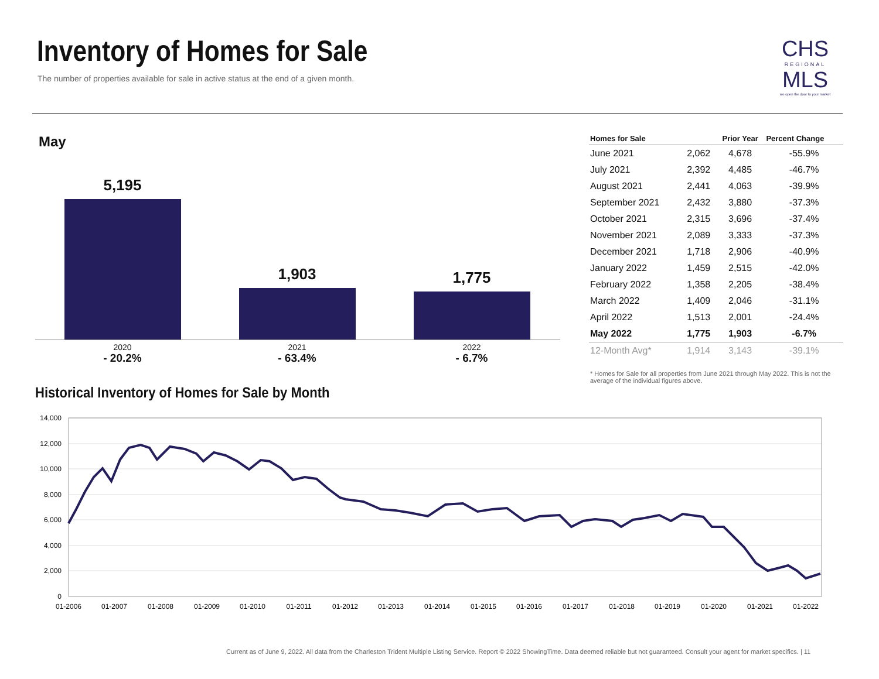Inventory of Homes for Sale
The number of properties available for sale in active status at the end of a given month.
CHS
REGIONAL
MLS
we open the door to your market
May
5,195
1,903
1,775
2020
- 20.2%
2021
- 63.4%
2022
- 6.7%
| Homes for Sale | | Prior Year | Percent Change |
| --- | --- | --- | --- |
| June 2021 | 2,062 | 4,678 | -55.9% |
| July 2021 | 2,392 | 4,485 | -46.7% |
| August 2021 | 2,441 | 4,063 | -39.9% |
| September 2021 | 2,432 | 3,880 | -37.3% |
| October 2021 | 2,315 | 3,696 | -37.4% |
| November 2021 | 2,089 | 3,333 | -37.3% |
| December 2021 | 1,718 | 2,906 | -40.9% |
| January 2022 | 1,459 | 2,515 | -42.0% |
| February 2022 | 1,358 | 2,205 | -38.4% |
| March 2022 | 1,409 | 2,046 | -31.1% |
| April 2022 | 1,513 | 2,001 | -24.4% |
| May 2022 | 1,775 | 1,903 | -6.7% |
| 12-Month Avg* | 1,914 | 3,143 | -39.1% |
* Homes for Sale for all properties from June 2021 through May 2022. This is not the average of the individual figures above.
Historical Inventory of Homes for Sale by Month
14,000
12,000
10,000
8,000
6,000
4,000
2,000
0
01-2006
01-2007
01-2008
01-2009
01-2010
01-2011
01-2012
01-2013
01-2014
01-2015
01-2016
01-2017
01-2018
01-2019
01-2020
01-2021
01-2022
Current as of June 9, 2022. All data from the Charleston Trident Multiple Listing Service. Report © 2022 ShowingTime. Data deemed reliable but not guaranteed. Consult your agent for market specifics. | 11